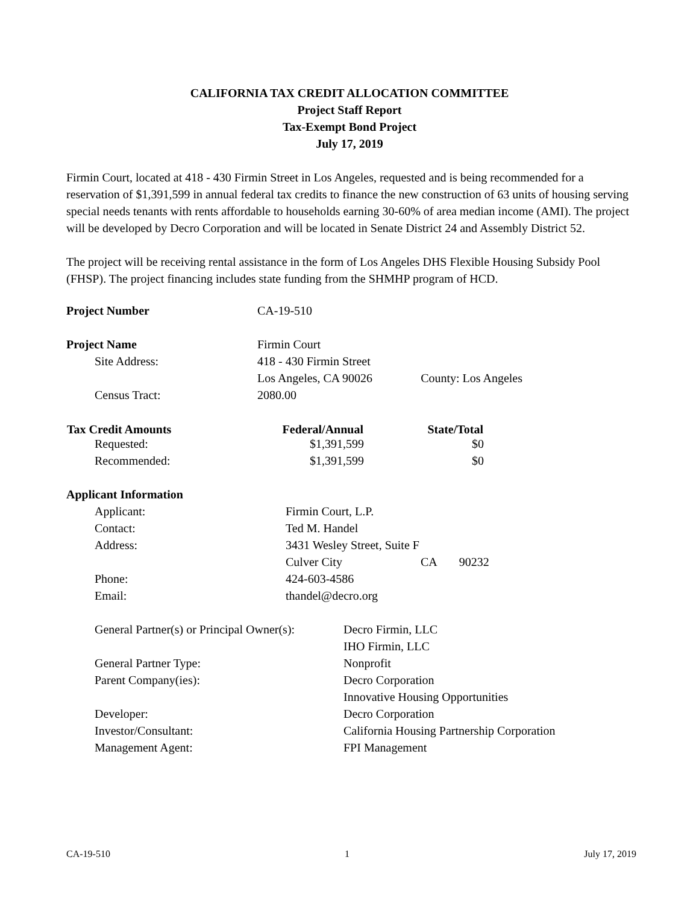CALIFORNIA TAX CREDIT ALLOCATION COMMITTEE
Project Staff Report
Tax-Exempt Bond Project
July 17, 2019
Firmin Court, located at 418 - 430 Firmin Street in Los Angeles, requested and is being recommended for a reservation of $1,391,599 in annual federal tax credits to finance the new construction of 63 units of housing serving special needs tenants with rents affordable to households earning 30-60% of area median income (AMI). The project will be developed by Decro Corporation and will be located in Senate District 24 and Assembly District 52.
The project will be receiving rental assistance in the form of Los Angeles DHS Flexible Housing Subsidy Pool (FHSP). The project financing includes state funding from the SHMHP program of HCD.
| Project Number | CA-19-510 |
| Project Name | Firmin Court |
| Site Address: | 418 - 430 Firmin Street |
| | Los Angeles, CA 90026 County: Los Angeles |
| Census Tract: | 2080.00 |
| Tax Credit Amounts | Federal/Annual | State/Total |
| --- | --- | --- |
| Requested: | $1,391,599 | $0 |
| Recommended: | $1,391,599 | $0 |
| Applicant Information | |
| Applicant: | Firmin Court, L.P. |
| Contact: | Ted M. Handel |
| Address: | 3431 Wesley Street, Suite F |
| | Culver City CA 90232 |
| Phone: | 424-603-4586 |
| Email: | thandel@decro.org |
| General Partner(s) or Principal Owner(s): | Decro Firmin, LLC |
| | IHO Firmin, LLC |
| General Partner Type: | Nonprofit |
| Parent Company(ies): | Decro Corporation |
| | Innovative Housing Opportunities |
| Developer: | Decro Corporation |
| Investor/Consultant: | California Housing Partnership Corporation |
| Management Agent: | FPI Management |
CA-19-510 1 July 17, 2019